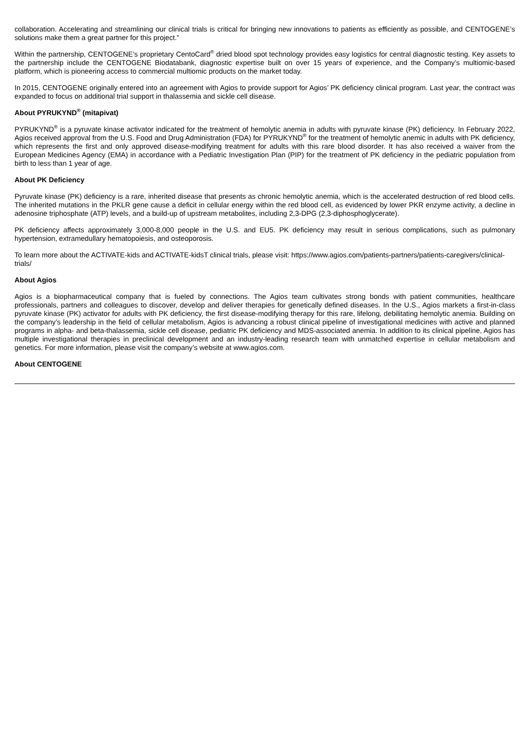collaboration. Accelerating and streamlining our clinical trials is critical for bringing new innovations to patients as efficiently as possible, and CENTOGENE’s solutions make them a great partner for this project.”
Within the partnership, CENTOGENE’s proprietary CentoCard<sup>®</sup> dried blood spot technology provides easy logistics for central diagnostic testing. Key assets to the partnership include the CENTOGENE Biodatabank, diagnostic expertise built on over 15 years of experience, and the Company’s multiomic-based platform, which is pioneering access to commercial multiomic products on the market today.
In 2015, CENTOGENE originally entered into an agreement with Agios to provide support for Agios’ PK deficiency clinical program. Last year, the contract was expanded to focus on additional trial support in thalassemia and sickle cell disease.
About PYRUKYND<sup>®</sup> (mitapivat)
PYRUKYND<sup>®</sup> is a pyruvate kinase activator indicated for the treatment of hemolytic anemia in adults with pyruvate kinase (PK) deficiency. In February 2022, Agios received approval from the U.S. Food and Drug Administration (FDA) for PYRUKYND<sup>®</sup> for the treatment of hemolytic anemic in adults with PK deficiency, which represents the first and only approved disease-modifying treatment for adults with this rare blood disorder. It has also received a waiver from the European Medicines Agency (EMA) in accordance with a Pediatric Investigation Plan (PIP) for the treatment of PK deficiency in the pediatric population from birth to less than 1 year of age.
About PK Deficiency
Pyruvate kinase (PK) deficiency is a rare, inherited disease that presents as chronic hemolytic anemia, which is the accelerated destruction of red blood cells. The inherited mutations in the PKLR gene cause a deficit in cellular energy within the red blood cell, as evidenced by lower PKR enzyme activity, a decline in adenosine triphosphate (ATP) levels, and a build-up of upstream metabolites, including 2,3-DPG (2,3-diphosphoglycerate).
PK deficiency affects approximately 3,000-8,000 people in the U.S. and EU5. PK deficiency may result in serious complications, such as pulmonary hypertension, extramedullary hematopoiesis, and osteoporosis.
To learn more about the ACTIVATE-kids and ACTIVATE-kidsT clinical trials, please visit: https://www.agios.com/patients-partners/patients-caregivers/clinical-trials/
About Agios
Agios is a biopharmaceutical company that is fueled by connections. The Agios team cultivates strong bonds with patient communities, healthcare professionals, partners and colleagues to discover, develop and deliver therapies for genetically defined diseases. In the U.S., Agios markets a first-in-class pyruvate kinase (PK) activator for adults with PK deficiency, the first disease-modifying therapy for this rare, lifelong, debilitating hemolytic anemia. Building on the company’s leadership in the field of cellular metabolism, Agios is advancing a robust clinical pipeline of investigational medicines with active and planned programs in alpha- and beta-thalassemia, sickle cell disease, pediatric PK deficiency and MDS-associated anemia. In addition to its clinical pipeline, Agios has multiple investigational therapies in preclinical development and an industry-leading research team with unmatched expertise in cellular metabolism and genetics. For more information, please visit the company’s website at www.agios.com.
About CENTOGENE